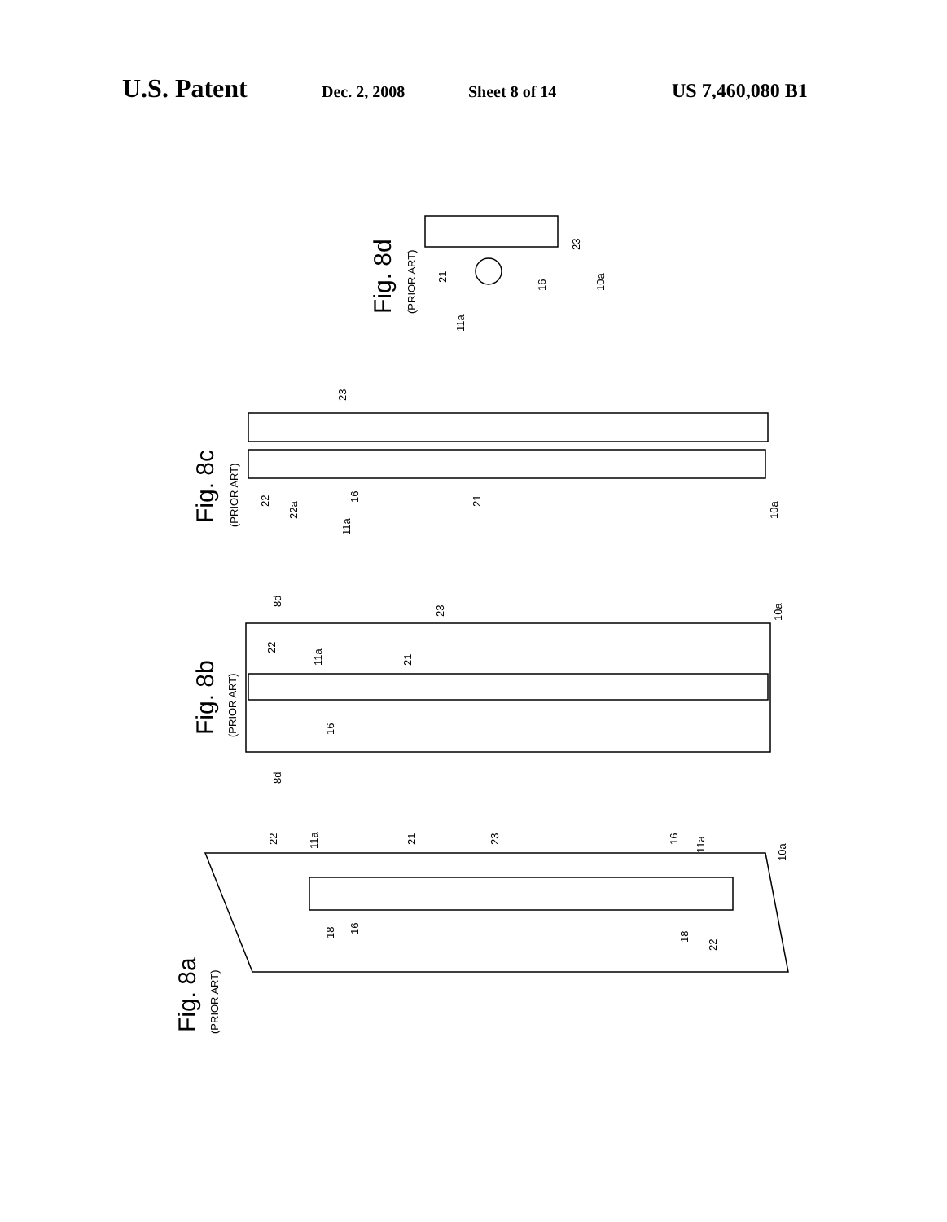U.S. Patent Dec. 2, 2008 Sheet 8 of 14 US 7,460,080 B1
Fig. 8d
Fig. 8c
Fig. 8b
Fig. 8a
(PRIOR ART)
(PRIOR ART)
(PRIOR ART)
(PRIOR ART)
23
21
16
10a
11a
23
22
22a
16
21
11a
10a
8d
23
10a
22
11a
21
16
8d
22
11a
21
23
16
11a
10a
18
16
18
22